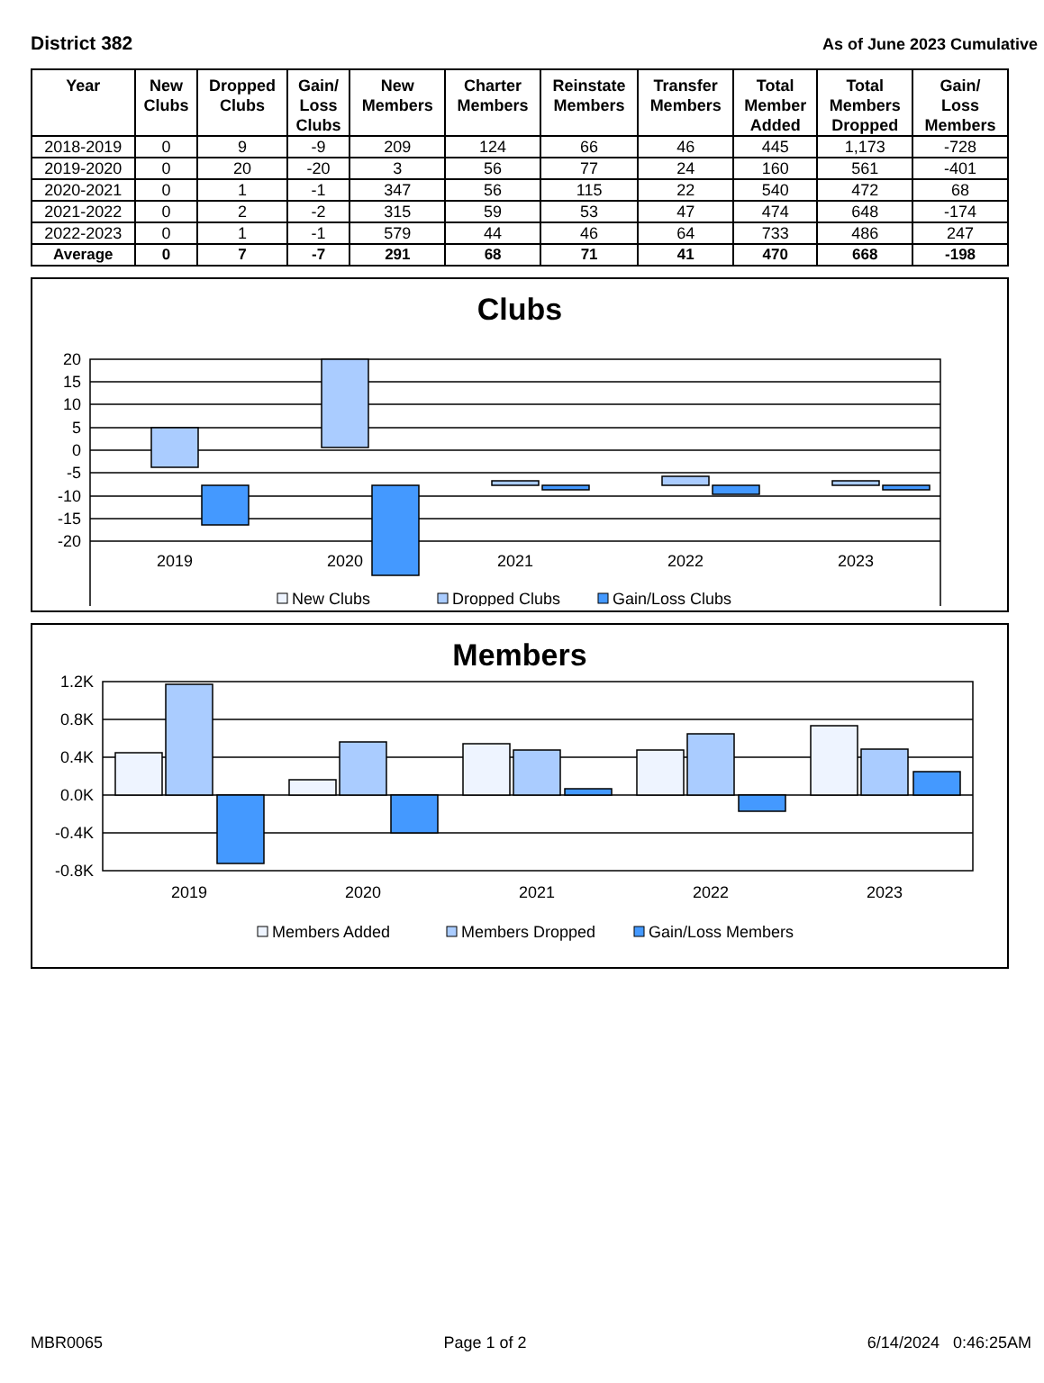District 382
As of June 2023 Cumulative
| Year | New Clubs | Dropped Clubs | Gain/ Loss Clubs | New Members | Charter Members | Reinstate Members | Transfer Members | Total Member Added | Total Members Dropped | Gain/ Loss Members |
| --- | --- | --- | --- | --- | --- | --- | --- | --- | --- | --- |
| 2018-2019 | 0 | 9 | -9 | 209 | 124 | 66 | 46 | 445 | 1,173 | -728 |
| 2019-2020 | 0 | 20 | -20 | 3 | 56 | 77 | 24 | 160 | 561 | -401 |
| 2020-2021 | 0 | 1 | -1 | 347 | 56 | 115 | 22 | 540 | 472 | 68 |
| 2021-2022 | 0 | 2 | -2 | 315 | 59 | 53 | 47 | 474 | 648 | -174 |
| 2022-2023 | 0 | 1 | -1 | 579 | 44 | 46 | 64 | 733 | 486 | 247 |
| Average | 0 | 7 | -7 | 291 | 68 | 71 | 41 | 470 | 668 | -198 |
Clubs
20
15
10
5
0
-5
-10
-15
-20
2019
2020
2021
2022
2023
New Clubs
Dropped Clubs
Gain/Loss Clubs
Members
1.2K
0.8K
0.4K
0.0K
-0.4K
-0.8K
2019
2020
2021
2022
2023
Members Added
Members Dropped
Gain/Loss Members
MBR0065 Page 1 of 2 6/14/2024 0:46:25AM